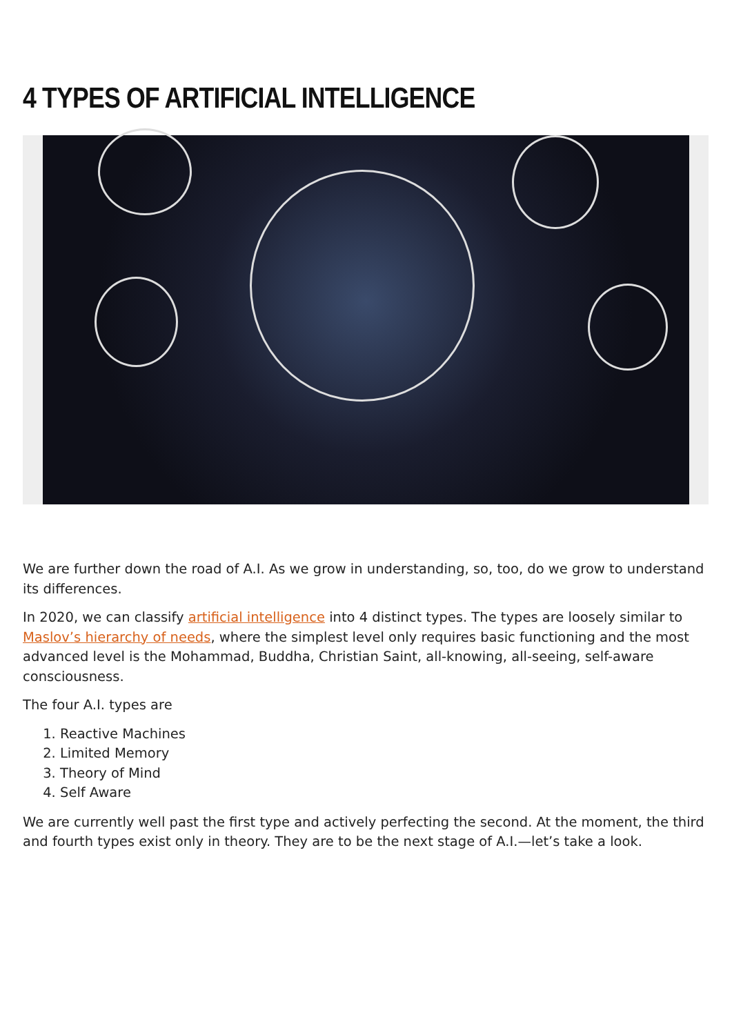4 TYPES OF ARTIFICIAL INTELLIGENCE
We are further down the road of A.I. As we grow in understanding, so, too, do we grow to understand its differences.
In 2020, we can classify artificial intelligence into 4 distinct types. The types are loosely similar to Maslov’s hierarchy of needs, where the simplest level only requires basic functioning and the most advanced level is the Mohammad, Buddha, Christian Saint, all-knowing, all-seeing, self-aware consciousness.
The four A.I. types are
1. Reactive Machines
2. Limited Memory
3. Theory of Mind
4. Self Aware
We are currently well past the first type and actively perfecting the second. At the moment, the third and fourth types exist only in theory. They are to be the next stage of A.I.—let’s take a look.